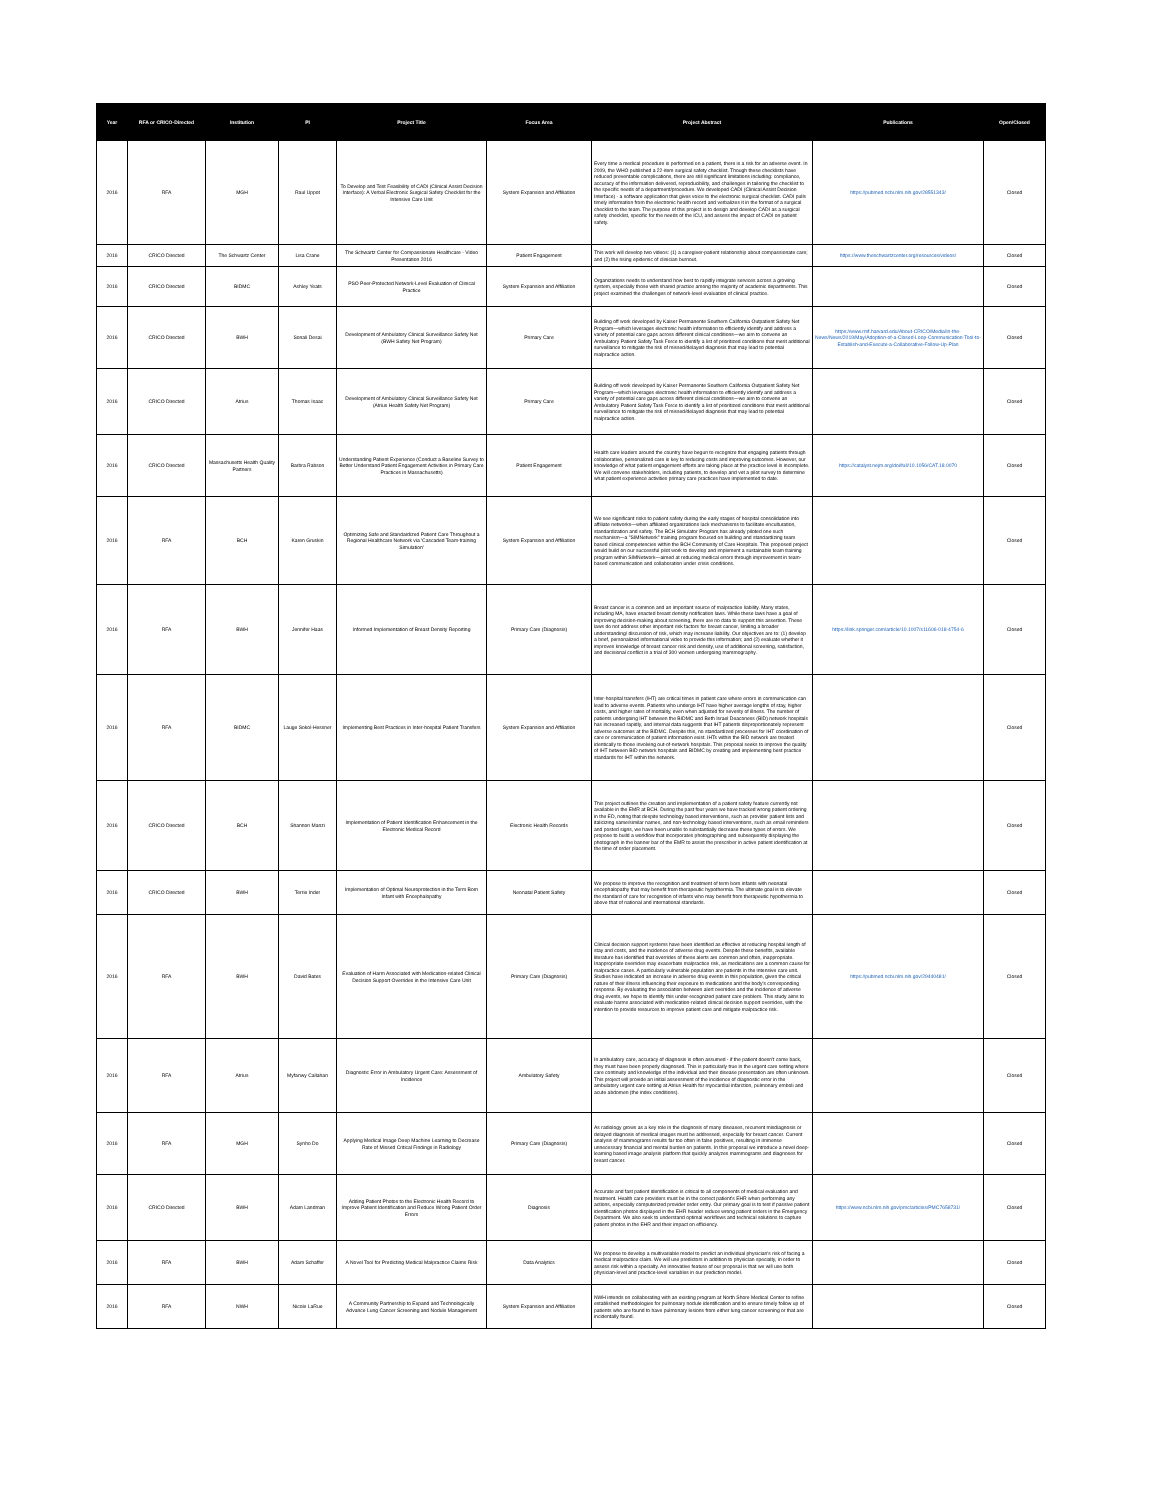| Year | RFA or CRICO-Directed | Institution | PI | Project Title | Focus Area | Project Abstract | Publications | Open/Closed |
| --- | --- | --- | --- | --- | --- | --- | --- | --- |
| 2016 | RFA | MGH | Raul Uppot | To Develop and Test Feasibility of CADI (Clinical Assist Decision Interface): A Verbal Electronic Surgical Safety Checklist for the Intensive Care Unit | System Expansion and Affiliation | Every time a medical procedure is performed on a patient, there is a risk for an adverse event. In 2009, the WHO published a 22-item surgical safety checklist. Though these checklists have reduced preventable complications, there are still significant limitations including: compliance, accuracy of the information delivered, reproducibility, and challenges in tailoring the checklist to the specific needs of a department/procedure. We developed CADI (Clinical Assist Decision Interface) - a software application that gives voice to the electronic surgical checklist. CADI pulls timely information from the electronic health record and verbalizes it in the format of a surgical checklist to the team. The purpose of this project is to design and develop CADI as a surgical safety checklist, specific for the needs of the ICU, and assess the impact of CADI on patient safety. | https://pubmed.ncbi.nlm.nih.gov/28551343/ | Closed |
| 2016 | CRICO Directed | The Schwartz Center | Lisa Crane | The Schwartz Center for Compassionate Healthcare - Video Presentation 2016 | Patient Engagement | This work will develop two videos: (1) a caregiver-patient relationship about compassionate care; and (2) the rising epidemic of clinician burnout. | https://www.theschwartzcenter.org/resources/videos/ | Closed |
| 2016 | CRICO Directed | BIDMC | Ashley Yeats | PSO Peer-Protected Network-Level Evaluation of Clinical Practice | System Expansion and Affiliation | Organizations needs to understand how best to rapidly integrate services across a growing system, especially those with shared practice among the majority of academic departments. This project examined the challenges of network-level evaluation of clinical practice. | | Closed |
| 2016 | CRICO Directed | BWH | Sonali Desai | Development of Ambulatory Clinical Surveillance Safety Net (BWH Safety Net Program) | Primary Care | Building off work developed by Kaiser Permanente Southern California Outpatient Safety Net Program—which leverages electronic health information to efficiently identify and address a variety of potential care gaps across different clinical conditions—we aim to convene an Ambulatory Patient Safety Task Force to identify a list of prioritized conditions that merit additional surveillance to mitigate the risk of missed/delayed diagnosis that may lead to potential malpractice action. | https://www.rmf.harvard.edu/About-CRICO/Media/In-the-News/News/2019/May/Adoption-of-a-Closed-Loop-Communication-Tool-to-Establish-and-Execute-a-Collaborative-Follow-Up-Plan | Closed |
| 2016 | CRICO Directed | Atrius | Thomas Isaac | Development of Ambulatory Clinical Surveillance Safety Net (Atrius Health Safety Net Program) | Primary Care | Building off work developed by Kaiser Permanente Southern California Outpatient Safety Net Program—which leverages electronic health information to efficiently identify and address a variety of potential care gaps across different clinical conditions—we aim to convene an Ambulatory Patient Safety Task Force to identify a list of prioritized conditions that merit additional surveillance to mitigate the risk of missed/delayed diagnosis that may lead to potential malpractice action. | | Closed |
| 2016 | CRICO Directed | Massachusetts Health Quality Partners | Barbra Rabson | Understanding Patient Experience (Conduct a Baseline Survey to Better Understand Patient Engagement Activities in Primary Care Practices in Massachusetts) | Patient Engagement | Health care leaders around the country have begun to recognize that engaging patients through collaborative, personalized care is key to reducing costs and improving outcomes. However, our knowledge of what patient engagement efforts are taking place at the practice level is incomplete. We will convene stakeholders, including patients, to develop and vet a pilot survey to determine what patient experience activities primary care practices have implemented to date. | https://catalyst.nejm.org/doi/full/10.1056/CAT.18.0070 | Closed |
| 2016 | RFA | BCH | Karen Gruskin | Optimizing Safe and Standardized Patient Care Throughout a Regional Healthcare Network via 'Cascaded Team-training Simulation' | System Expansion and Affiliation | We see significant risks to patient safety during the early stages of hospital consolidation into affiliate networks—when affiliated organizations lack mechanisms to facilitate enculturation, standardization and safety. The BCH Simulator Program has already piloted one such mechanism—a "SIMNetwork" training program focused on building and standardizing team based clinical competencies within the BCH Community of Care Hospitals. This proposed project would build on our successful pilot work to develop and implement a sustainable team training program within SIMNetwork—aimed at reducing medical errors through improvement in team-based communication and collaboration under crisis conditions. | | Closed |
| 2016 | RFA | BWH | Jennifer Haas | Informed Implementation of Breast Density Reporting | Primary Care (Diagnosis) | Breast cancer is a common and an important source of malpractice liability. Many states, including MA, have enacted breast density notification laws. While these laws have a goal of improving decision-making about screening, there are no data to support this assertion. These laws do not address other important risk factors for breast cancer, limiting a broader understanding/ discussion of risk, which may increase liability. Our objectives are to: (1) develop a brief, personalized informational video to provide this information; and (2) evaluate whether it improves knowledge of breast cancer risk and density, use of additional screening, satisfaction, and decisional conflict in a trial of 300 women undergoing mammography. | https://link.springer.com/article/10.1007/s11606-018-4754-6 | Closed |
| 2016 | RFA | BIDMC | Lauge Sokol-Hessner | Implementing Best Practices in Inter-hospital Patient Transfers | System Expansion and Affiliation | Inter-hospital transfers (IHT) are critical times in patient care where errors in communication can lead to adverse events. Patients who undergo IHT have higher average lengths of stay, higher costs, and higher rates of mortality, even when adjusted for severity of illness. The number of patients undergoing IHT between the BIDMC and Beth Israel Deaconess (BID) network hospitals has increased rapidly, and internal data suggests that IHT patients disproportionately represent adverse outcomes at the BIDMC. Despite this, no standardized processes for IHT coordination of care or communication of patient information exist. IHTs within the BID network are treated identically to those involving out-of-network hospitals. This proposal seeks to improve the quality of IHT between BID network hospitals and BIDMC by creating and implementing best practice standards for IHT within the network. | | Closed |
| 2016 | CRICO Directed | BCH | Shannon Manzi | Implementation of Patient Identification Enhancement in the Electronic Medical Record | Electronic Health Records | This project outlines the creation and implementation of a patient safety feature currently not available in the EMR at BCH. During the past four years we have tracked wrong patient ordering in the ED, noting that despite technology based interventions, such as provider patient lists and italicizing same/similar names, and non-technology based interventions, such as email reminders and posted signs, we have been unable to substantially decrease these types of errors. We propose to build a workflow that incorporates photographing and subsequently displaying the photograph in the banner bar of the EMR to assist the prescriber in active patient identification at the time of order placement. | | Closed |
| 2016 | CRICO Directed | BWH | Terrie Inder | Implementation of Optimal Neuroprotection in the Term Born Infant with Encephalopathy | Neonatal Patient Safety | We propose to improve the recognition and treatment of term born infants with neonatal encephalopathy that may benefit from therapeutic hypothermia. The ultimate goal is to elevate the standard of care for recognition of infants who may benefit from therapeutic hypothermia to above that of national and international standards. | | Closed |
| 2016 | RFA | BWH | David Bates | Evaluation of Harm Associated with Medication-related Clinical Decision Support Overrides in the Intensive Care Unit | Primary Care (Diagnosis) | Clinical decision support systems have been identified as effective at reducing hospital length of stay and costs, and the incidence of adverse drug events. Despite these benefits, available literature has identified that overrides of these alerts are common and often, inappropriate. Inappropriate overrides may exacerbate malpractice risk, as medications are a common cause for malpractice cases. A particularly vulnerable population are patients in the intensive care unit. Studies have indicated an increase in adverse drug events in this population, given the critical nature of their illness influencing their exposure to medications and the body's corresponding response. By evaluating the association between alert overrides and the incidence of adverse drug events, we hope to identify this under-recognized patient care problem. This study aims to evaluate harms associated with medication-related clinical decision support overrides, with the intention to provide resources to improve patient care and mitigate malpractice risk. | https://pubmed.ncbi.nlm.nih.gov/29440481/ | Closed |
| 2016 | RFA | Atrius | Myfanwy Callahan | Diagnostic Error in Ambulatory Urgent Care: Assessment of Incidence | Ambulatory Safety | In ambulatory care, accuracy of diagnosis is often assumed - if the patient doesn't come back, they must have been properly diagnosed. This is particularly true in the urgent care setting where care continuity and knowledge of the individual and their disease presentation are often unknown. This project will provide an initial assessment of the incidence of diagnostic error in the ambulatory urgent care setting at Atrius Health for myocardial infarction, pulmonary emboli and acute abdomen (the index conditions). | | Closed |
| 2016 | RFA | MGH | Synho Do | Applying Medical Image Deep Machine Learning to Decrease Rate of Missed Critical Findings in Radiology | Primary Care (Diagnosis) | As radiology grows as a key role in the diagnosis of many diseases, recurrent misdiagnosis or delayed diagnosis of medical images must be addressed, especially for breast cancer. Current analysis of mammograms results far too often in false positives, resulting in immense unnecessary financial and mental burden on patients. In this proposal we introduce a novel deep-learning based image analysis platform that quickly analyzes mammograms and diagnoses for breast cancer. | | Closed |
| 2016 | CRICO Directed | BWH | Adam Landman | Adding Patient Photos to the Electronic Health Record to Improve Patient Identification and Reduce Wrong Patient Order Errors | Diagnosis | Accurate and fast patient identification is critical to all components of medical evaluation and treatment. Health care providers must be in the correct patient's EHR when performing any actions, especially computerized provider order entry. Our primary goal is to test if passive patient identification photos displayed in the EHR header reduce wrong patient orders in the Emergency Department. We also seek to understand optimal workflows and technical solutions to capture patient photos in the EHR and their impact on efficiency. | https://www.ncbi.nlm.nih.gov/pmc/articles/PMC7658731/ | Closed |
| 2016 | RFA | BWH | Adam Schaffer | A Novel Tool for Predicting Medical Malpractice Claims Risk | Data Analytics | We propose to develop a multivariable model to predict an individual physician's risk of facing a medical malpractice claim. We will use predictors in addition to physician specialty, in order to assess risk within a specialty. An innovative feature of our proposal is that we will use both physician-level and practice-level variables in our prediction model. | | Closed |
| 2016 | RFA | NWH | Nicole LaRue | A Community Partnership to Expand and Technologically Advance Lung Cancer Screening and Nodule Management | System Expansion and Affiliation | NWH intends on collaborating with an existing program at North Shore Medical Center to refine established methodologies for pulmonary nodule identification and to ensure timely follow up of patients who are found to have pulmonary lesions from either lung cancer screening or that are incidentally found. | | Closed |